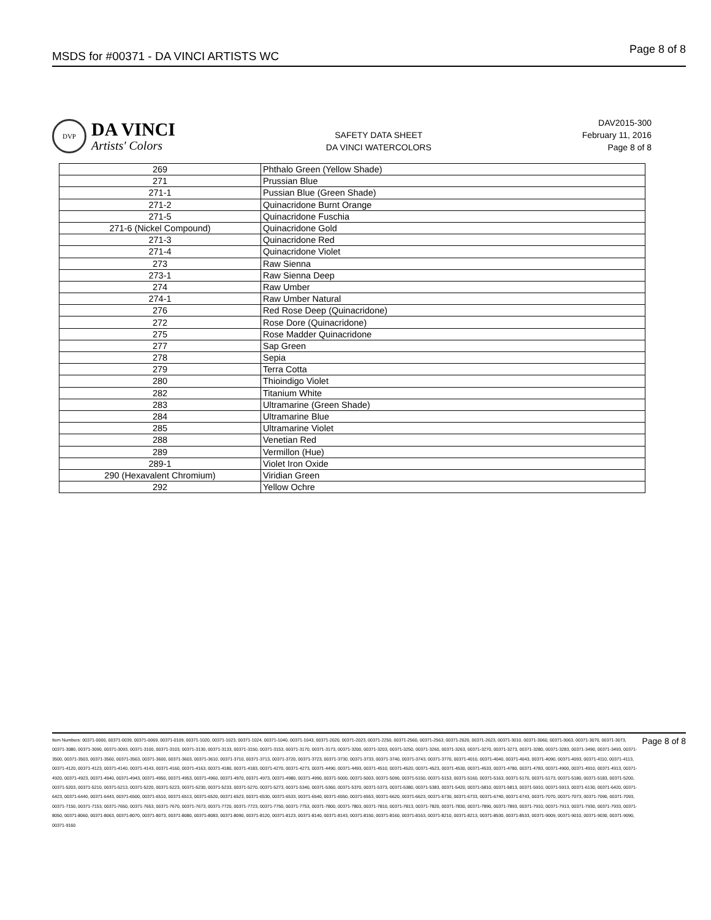MSDS for #00371 - DA VINCI ARTISTS WC
Page 8 of 8
DVP
DA VINCI
Artists' Colors
SAFETY DATA SHEET
DA VINCI WATERCOLORS
DAV2015-300
February 11, 2016
Page 8 of 8
| 269 | Phthalo Green (Yellow Shade) |
| 271 | Prussian Blue |
| 271-1 | Pussian Blue (Green Shade) |
| 271-2 | Quinacridone Burnt Orange |
| 271-5 | Quinacridone Fuschia |
| 271-6 (Nickel Compound) | Quinacridone Gold |
| 271-3 | Quinacridone Red |
| 271-4 | Quinacridone Violet |
| 273 | Raw Sienna |
| 273-1 | Raw Sienna Deep |
| 274 | Raw Umber |
| 274-1 | Raw Umber Natural |
| 276 | Red Rose Deep (Quinacridone) |
| 272 | Rose Dore (Quinacridone) |
| 275 | Rose Madder Quinacridone |
| 277 | Sap Green |
| 278 | Sepia |
| 279 | Terra Cotta |
| 280 | Thioindigo Violet |
| 282 | Titanium White |
| 283 | Ultramarine (Green Shade) |
| 284 | Ultramarine Blue |
| 285 | Ultramarine Violet |
| 288 | Venetian Red |
| 289 | Vermillon (Hue) |
| 289-1 | Violet Iron Oxide |
| 290 (Hexavalent Chromium) | Viridian Green |
| 292 | Yellow Ochre |
Item Numbers: 00371-0000, 00371-0039, 00371-0069, 00371-0109, 00371-1020, 00371-1023, 00371-1024, 00371-1040, 00371-1043, 00371-2020, 00371-2023, 00371-2250, 00371-2560, 00371-2563, 00371-2620, 00371-2623, 00371-3010, 00371-3060, 00371-3063, 00371-3070, 00371-3073, 00371-3080, 00371-3090, 00371-3093, 00371-3100, 00371-3103, 00371-3130, 00371-3133, 00371-3150, 00371-3153, 00371-3170, 00371-3173, 00371-3200, 00371-3203, 00371-3250, 00371-3260, 00371-3263, 00371-3270, 00371-3273, 00371-3280, 00371-3283, 00371-3490, 00371-3493, 00371-3500, 00371-3503, 00371-3560, 00371-3563, 00371-3600, 00371-3603, 00371-3610, 00371-3710, 00371-3713, 00371-3720, 00371-3723, 00371-3730, 00371-3733, 00371-3740, 00371-3743, 00371-3770, 00371-4010, 00371-4040, 00371-4043, 00371-4090, 00371-4093, 00371-4110, 00371-4113, 00371-4120, 00371-4123, 00371-4140, 00371-4143, 00371-4160, 00371-4163, 00371-4180, 00371-4183, 00371-4270, 00371-4273, 00371-4490, 00371-4493, 00371-4510, 00371-4520, 00371-4523, 00371-4530, 00371-4533, 00371-4780, 00371-4783, 00371-4900, 00371-4910, 00371-4913, 00371-4920, 00371-4923, 00371-4940, 00371-4943, 00371-4950, 00371-4953, 00371-4960, 00371-4970, 00371-4973, 00371-4980, 00371-4990, 00371-5000, 00371-5003, 00371-5090, 00371-5150, 00371-5153, 00371-5160, 00371-5163, 00371-5170, 00371-5173, 00371-5180, 00371-5183, 00371-5200, 00371-5203, 00371-5210, 00371-5213, 00371-5220, 00371-5223, 00371-5230, 00371-5233, 00371-5270, 00371-5273, 00371-5340, 00371-5360, 00371-5370, 00371-5373, 00371-5380, 00371-5383, 00371-5420, 00371-5810, 00371-5813, 00371-5910, 00371-5913, 00371-6130, 00371-6420, 00371-6423, 00371-6440, 00371-6443, 00371-6500, 00371-6510, 00371-6513, 00371-6520, 00371-6523, 00371-6530, 00371-6533, 00371-6540, 00371-6550, 00371-6553, 00371-6620, 00371-6623, 00371-6730, 00371-6733, 00371-6740, 00371-6743, 00371-7070, 00371-7073, 00371-7090, 00371-7093, 00371-7150, 00371-7153, 00371-7650, 00371-7653, 00371-7670, 00371-7673, 00371-7720, 00371-7723, 00371-7750, 00371-7753, 00371-7800, 00371-7803, 00371-7810, 00371-7813, 00371-7820, 00371-7830, 00371-7890, 00371-7893, 00371-7910, 00371-7913, 00371-7930, 00371-7933, 00371-8050, 00371-8060, 00371-8063, 00371-8070, 00371-8073, 00371-8080, 00371-8083, 00371-8090, 00371-8120, 00371-8123, 00371-8140, 00371-8143, 00371-8150, 00371-8160, 00371-8163, 00371-8210, 00371-8213, 00371-8530, 00371-8533, 00371-9009, 00371-9010, 00371-9030, 00371-9090, 00371-9160
Page 8 of 8